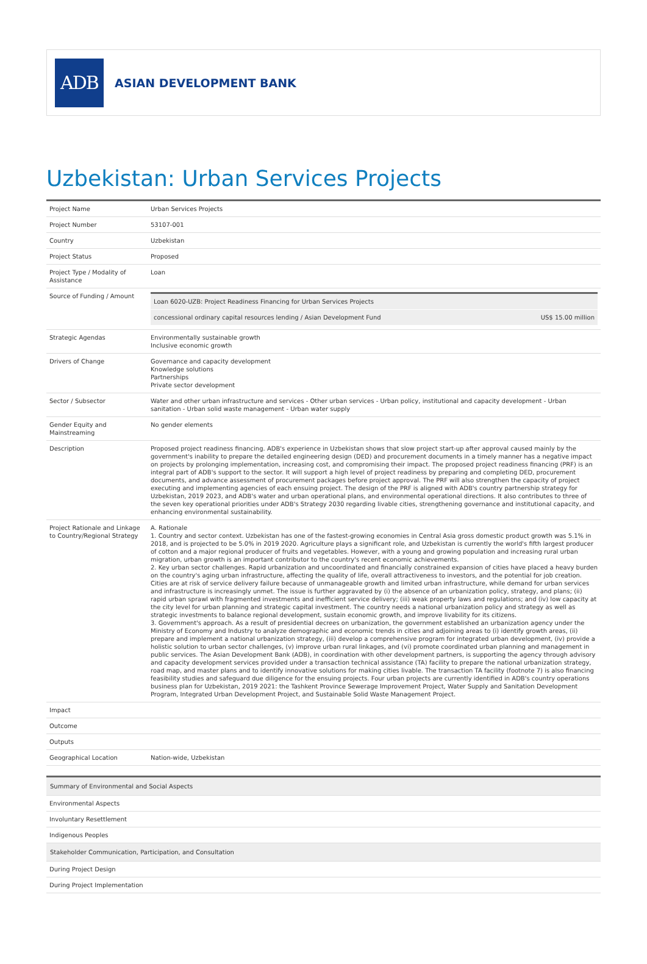ADB
ASIAN DEVELOPMENT BANK
Uzbekistan: Urban Services Projects
| Project Name | Urban Services Projects |
| Project Number | 53107-001 |
| Country | Uzbekistan |
| Project Status | Proposed |
| Project Type / Modality of Assistance | Loan |
| Source of Funding / Amount | / Loan 6020-UZB: Project Readiness Financing for Urban Services Projects / / / concessional ordinary capital resources lending / Asian Development Fund / US$ 15.00 million / |
| Strategic Agendas | Environmentally sustainable growth Inclusive economic growth |
| Drivers of Change | Governance and capacity development Knowledge solutions Partnerships Private sector development |
| Sector / Subsector | Water and other urban infrastructure and services - Other urban services - Urban policy, institutional and capacity development - Urban sanitation - Urban solid waste management - Urban water supply |
| Gender Equity and Mainstreaming | No gender elements |
| Description | Proposed project readiness financing. ADB's experience in Uzbekistan shows that slow project start-up after approval caused mainly by the government's inability to prepare the detailed engineering design (DED) and procurement documents in a timely manner has a negative impact on projects by prolonging implementation, increasing cost, and compromising their impact. The proposed project readiness financing (PRF) is an integral part of ADB's support to the sector. It will support a high level of project readiness by preparing and completing DED, procurement documents, and advance assessment of procurement packages before project approval. The PRF will also strengthen the capacity of project executing and implementing agencies of each ensuing project. The design of the PRF is aligned with ADB's country partnership strategy for Uzbekistan, 2019 2023, and ADB's water and urban operational plans, and environmental operational directions. It also contributes to three of the seven key operational priorities under ADB's Strategy 2030 regarding livable cities, strengthening governance and institutional capacity, and enhancing environmental sustainability. |
| Project Rationale and Linkage to Country/Regional Strategy | A. Rationale 1. Country and sector context. Uzbekistan has one of the fastest-growing economies in Central Asia gross domestic product growth was 5.1% in 2018, and is projected to be 5.0% in 2019 2020. Agriculture plays a significant role, and Uzbekistan is currently the world's fifth largest producer of cotton and a major regional producer of fruits and vegetables. However, with a young and growing population and increasing rural urban migration, urban growth is an important contributor to the country's recent economic achievements. 2. Key urban sector challenges. Rapid urbanization and uncoordinated and financially constrained expansion of cities have placed a heavy burden on the country's aging urban infrastructure, affecting the quality of life, overall attractiveness to investors, and the potential for job creation. Cities are at risk of service delivery failure because of unmanageable growth and limited urban infrastructure, while demand for urban services and infrastructure is increasingly unmet. The issue is further aggravated by (i) the absence of an urbanization policy, strategy, and plans; (ii) rapid urban sprawl with fragmented investments and inefficient service delivery; (iii) weak property laws and regulations; and (iv) low capacity at the city level for urban planning and strategic capital investment. The country needs a national urbanization policy and strategy as well as strategic investments to balance regional development, sustain economic growth, and improve livability for its citizens. 3. Government's approach. As a result of presidential decrees on urbanization, the government established an urbanization agency under the Ministry of Economy and Industry to analyze demographic and economic trends in cities and adjoining areas to (i) identify growth areas, (ii) prepare and implement a national urbanization strategy, (iii) develop a comprehensive program for integrated urban development, (iv) provide a holistic solution to urban sector challenges, (v) improve urban rural linkages, and (vi) promote coordinated urban planning and management in public services. The Asian Development Bank (ADB), in coordination with other development partners, is supporting the agency through advisory and capacity development services provided under a transaction technical assistance (TA) facility to prepare the national urbanization strategy, road map, and master plans and to identify innovative solutions for making cities livable. The transaction TA facility (footnote 7) is also financing feasibility studies and safeguard due diligence for the ensuing projects. Four urban projects are currently identified in ADB's country operations business plan for Uzbekistan, 2019 2021: the Tashkent Province Sewerage Improvement Project, Water Supply and Sanitation Development Program, Integrated Urban Development Project, and Sustainable Solid Waste Management Project. |
| Impact | |
| Outcome | |
| Outputs | |
| Geographical Location | Nation-wide, Uzbekistan |
| Summary of Environmental and Social Aspects |
| Environmental Aspects |
| Involuntary Resettlement |
| Indigenous Peoples |
| Stakeholder Communication, Participation, and Consultation |
| During Project Design |
| During Project Implementation |